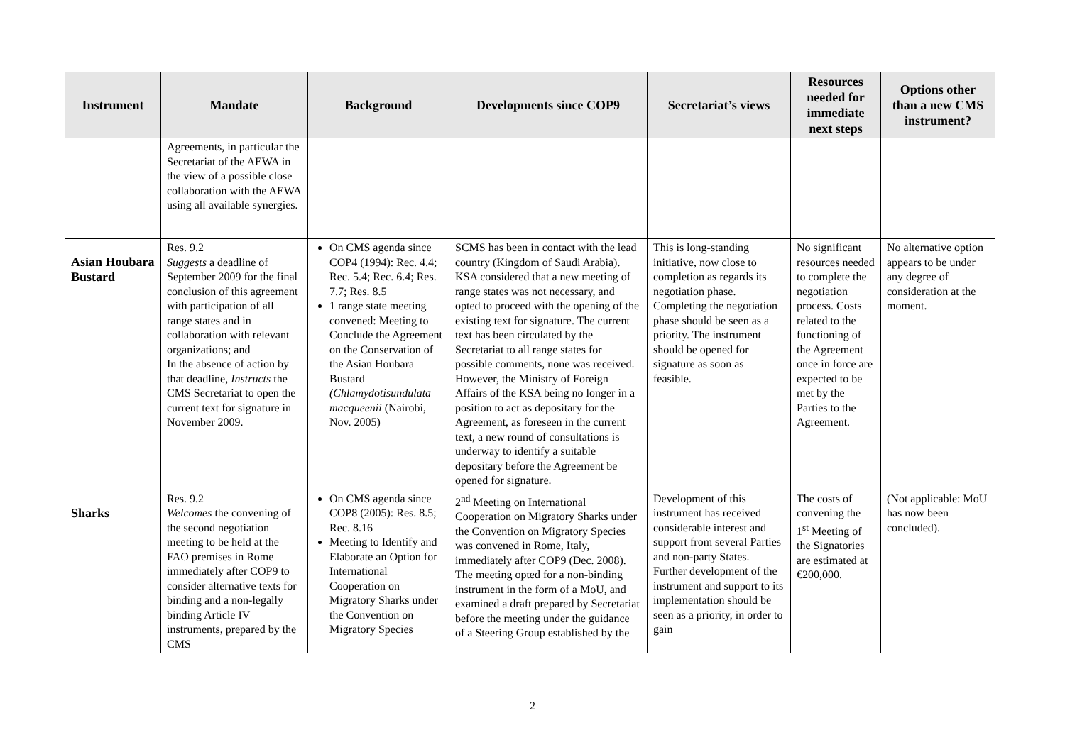| Instrument | Mandate | Background | Developments since COP9 | Secretariat’s views | Resources needed for immediate next steps | Options other than a new CMS instrument? |
| --- | --- | --- | --- | --- | --- | --- |
| | Agreements, in particular the Secretariat of the AEWA in the view of a possible close collaboration with the AEWA using all available synergies. | | | | | |
| Asian Houbara Bustard | Res. 9.2 Suggests a deadline of September 2009 for the final conclusion of this agreement with participation of all range states and in collaboration with relevant organizations; and In the absence of action by that deadline, Instructs the CMS Secretariat to open the current text for signature in November 2009. | On CMS agenda since COP4 (1994): Rec. 4.4; Rec. 5.4; Rec. 6.4; Res. 7.7; Res. 8.5 1 range state meeting convened: Meeting to Conclude the Agreement on the Conservation of the Asian Houbara Bustard (Chlamydotisundulata macqueenii (Nairobi, Nov. 2005) | SCMS has been in contact with the lead country (Kingdom of Saudi Arabia). KSA considered that a new meeting of range states was not necessary, and opted to proceed with the opening of the existing text for signature. The current text has been circulated by the Secretariat to all range states for possible comments, none was received. However, the Ministry of Foreign Affairs of the KSA being no longer in a position to act as depositary for the Agreement, as foreseen in the current text, a new round of consultations is underway to identify a suitable depositary before the Agreement be opened for signature. | This is long-standing initiative, now close to completion as regards its negotiation phase. Completing the negotiation phase should be seen as a priority. The instrument should be opened for signature as soon as feasible. | No significant resources needed to complete the negotiation process. Costs related to the functioning of the Agreement once in force are expected to be met by the Parties to the Agreement. | No alternative option appears to be under any degree of consideration at the moment. |
| Sharks | Res. 9.2 Welcomes the convening of the second negotiation meeting to be held at the FAO premises in Rome immediately after COP9 to consider alternative texts for binding and a non-legally binding Article IV instruments, prepared by the CMS | On CMS agenda since COP8 (2005): Res. 8.5; Rec. 8.16 Meeting to Identify and Elaborate an Option for International Cooperation on Migratory Sharks under the Convention on Migratory Species | 2<sup>nd</sup> Meeting on International Cooperation on Migratory Sharks under the Convention on Migratory Species was convened in Rome, Italy, immediately after COP9 (Dec. 2008). The meeting opted for a non-binding instrument in the form of a MoU, and examined a draft prepared by Secretariat before the meeting under the guidance of a Steering Group established by the | Development of this instrument has received considerable interest and support from several Parties and non-party States. Further development of the instrument and support to its implementation should be seen as a priority, in order to gain | The costs of convening the 1<sup>st</sup> Meeting of the Signatories are estimated at €200,000. | (Not applicable: MoU has now been concluded). |
2